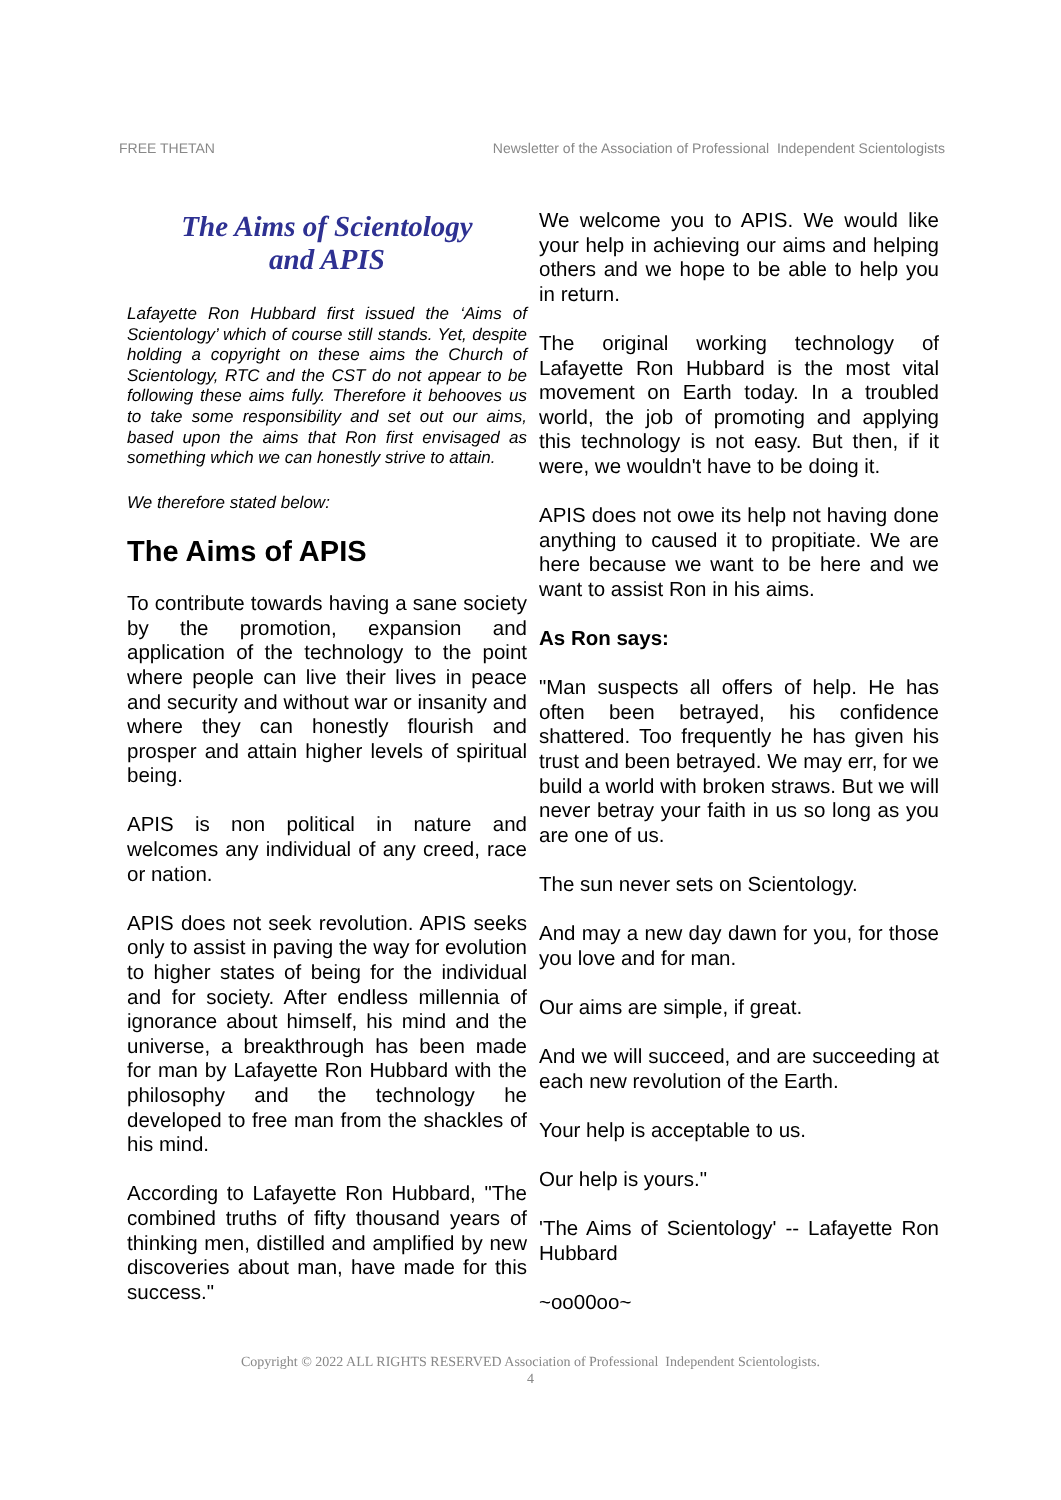FREE THETAN Newsletter of the Association of Professional Independent Scientologists
The Aims of Scientology
and APIS
Lafayette Ron Hubbard first issued the ‘Aims of Scientology’ which of course still stands. Yet, despite holding a copyright on these aims the Church of Scientology, RTC and the CST do not appear to be following these aims fully. Therefore it behooves us to take some responsibility and set out our aims, based upon the aims that Ron first envisaged as something which we can honestly strive to attain.
We therefore stated below:
The Aims of APIS
To contribute towards having a sane society by the promotion, expansion and application of the technology to the point where people can live their lives in peace and security and without war or insanity and where they can honestly flourish and prosper and attain higher levels of spiritual being.
APIS is non political in nature and welcomes any individual of any creed, race or nation.
APIS does not seek revolution. APIS seeks only to assist in paving the way for evolution to higher states of being for the individual and for society. After endless millennia of ignorance about himself, his mind and the universe, a breakthrough has been made for man by Lafayette Ron Hubbard with the philosophy and the technology he developed to free man from the shackles of his mind.
According to Lafayette Ron Hubbard, "The combined truths of fifty thousand years of thinking men, distilled and amplified by new discoveries about man, have made for this success."
We welcome you to APIS. We would like your help in achieving our aims and helping others and we hope to be able to help you in return.
The original working technology of Lafayette Ron Hubbard is the most vital movement on Earth today. In a troubled world, the job of promoting and applying this technology is not easy. But then, if it were, we wouldn't have to be doing it.
APIS does not owe its help not having done anything to caused it to propitiate. We are here because we want to be here and we want to assist Ron in his aims.
As Ron says:
"Man suspects all offers of help. He has often been betrayed, his confidence shattered. Too frequently he has given his trust and been betrayed. We may err, for we build a world with broken straws. But we will never betray your faith in us so long as you are one of us.
The sun never sets on Scientology.
And may a new day dawn for you, for those you love and for man.
Our aims are simple, if great.
And we will succeed, and are succeeding at each new revolution of the Earth.
Your help is acceptable to us.
Our help is yours."
'The Aims of Scientology' -- Lafayette Ron Hubbard
~oo00oo~
Copyright © 2022 ALL RIGHTS RESERVED Association of Professional Independent Scientologists.
4